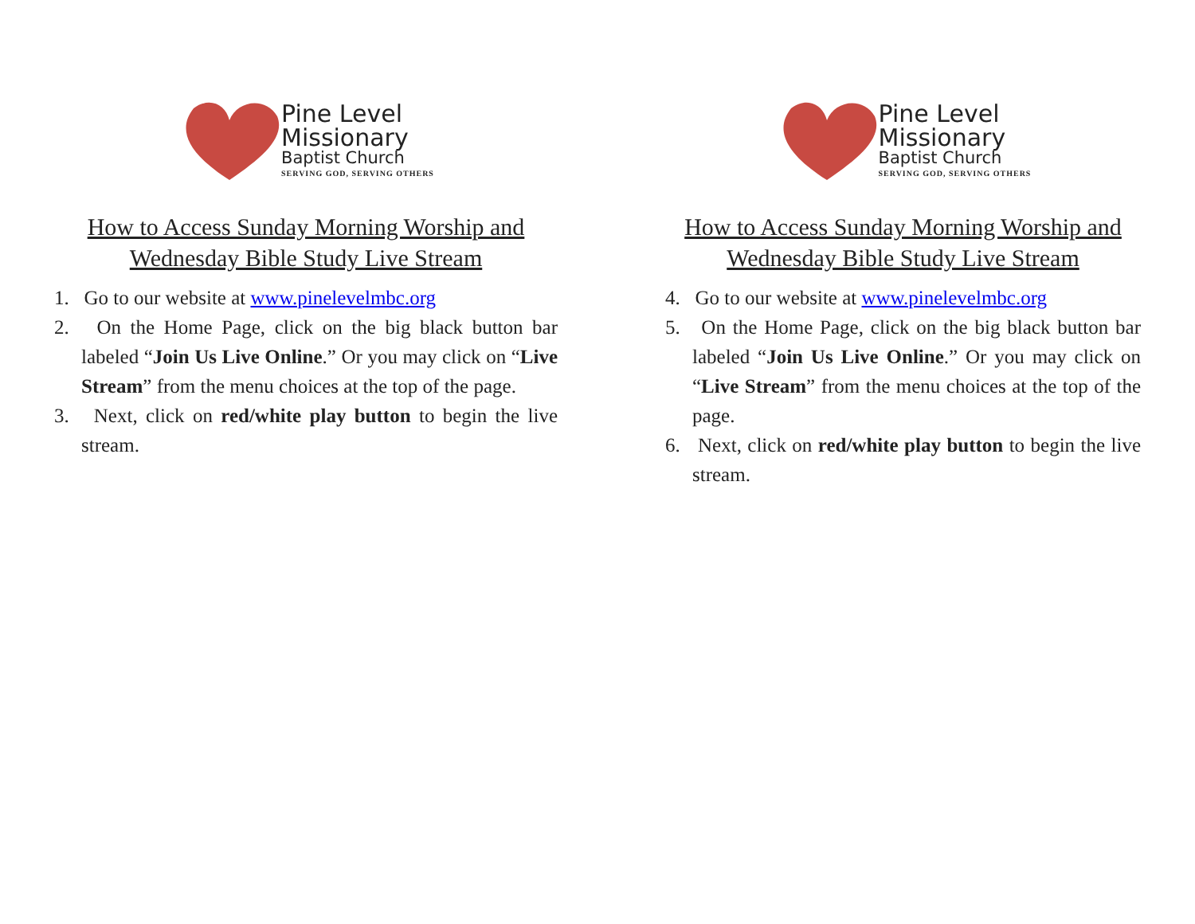Pine Level
Missionary
Baptist Church
SERVING GOD, SERVING OTHERS
How to Access Sunday Morning Worship and
Wednesday Bible Study Live Stream
1. Go to our website at www.pinelevelmbc.org
2. On the Home Page, click on the big black button bar labeled “Join Us Live Online.” Or you may click on “Live Stream” from the menu choices at the top of the page.
3. Next, click on red/white play button to begin the live stream.
Pine Level
Missionary
Baptist Church
SERVING GOD, SERVING OTHERS
How to Access Sunday Morning Worship and
Wednesday Bible Study Live Stream
4. Go to our website at www.pinelevelmbc.org
5. On the Home Page, click on the big black button bar labeled “Join Us Live Online.” Or you may click on “Live Stream” from the menu choices at the top of the page.
6. Next, click on red/white play button to begin the live stream.